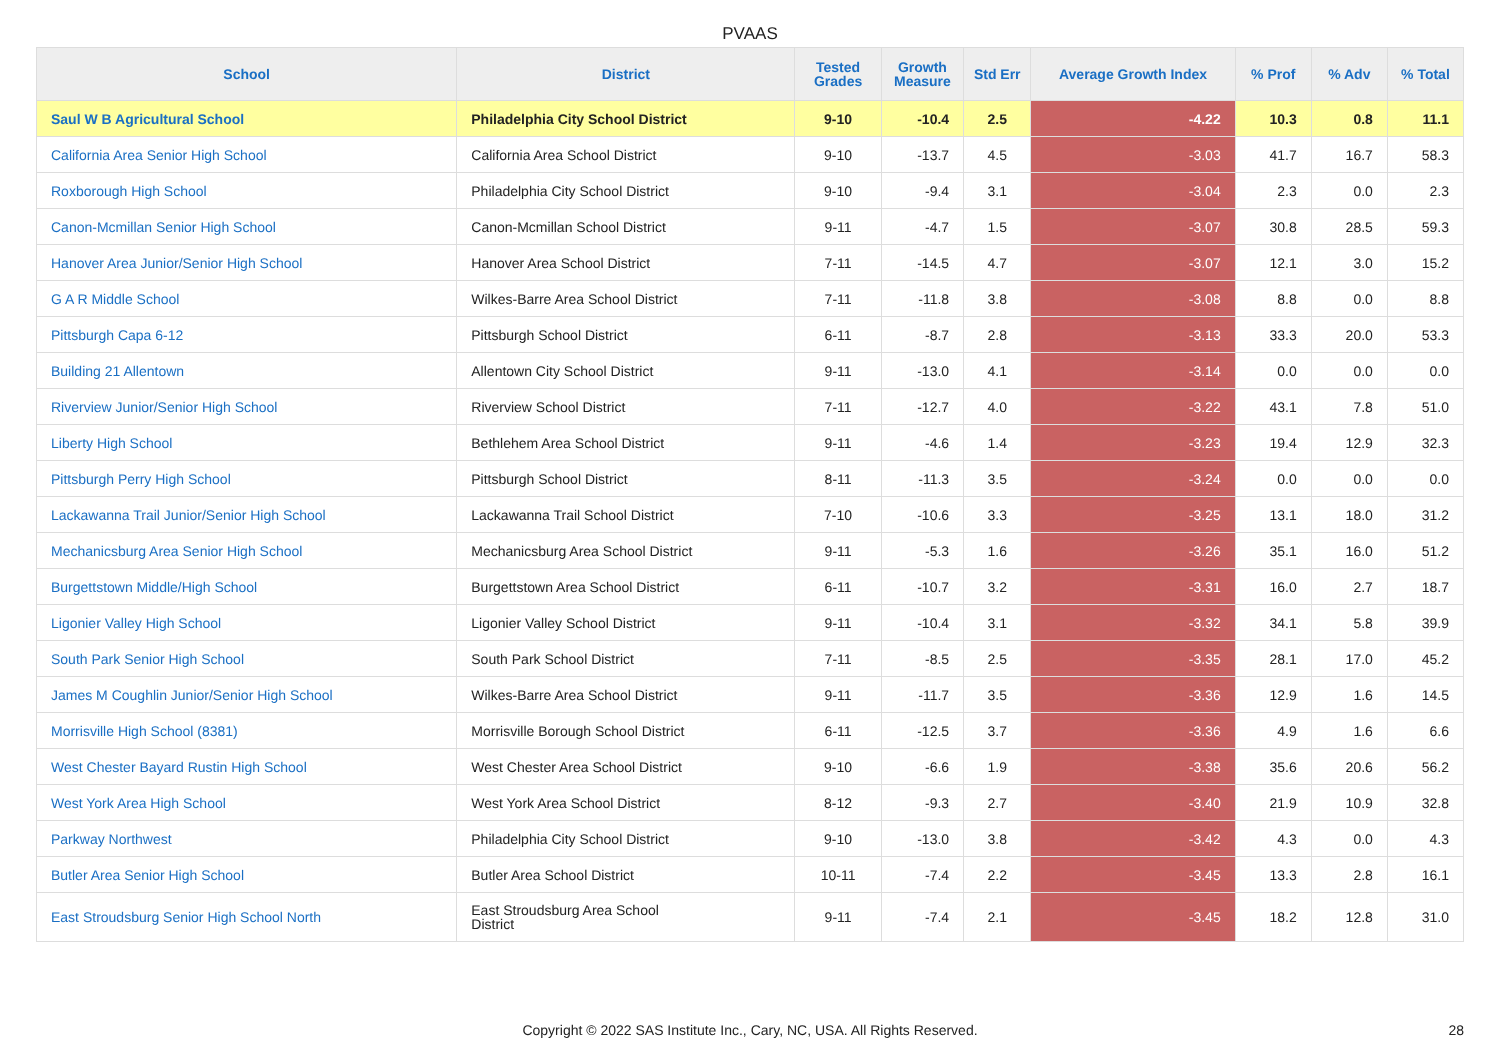PVAAS
| School | District | Tested Grades | Growth Measure | Std Err | Average Growth Index | % Prof | % Adv | % Total |
| --- | --- | --- | --- | --- | --- | --- | --- | --- |
| Saul W B Agricultural School | Philadelphia City School District | 9-10 | -10.4 | 2.5 | -4.22 | 10.3 | 0.8 | 11.1 |
| California Area Senior High School | California Area School District | 9-10 | -13.7 | 4.5 | -3.03 | 41.7 | 16.7 | 58.3 |
| Roxborough High School | Philadelphia City School District | 9-10 | -9.4 | 3.1 | -3.04 | 2.3 | 0.0 | 2.3 |
| Canon-Mcmillan Senior High School | Canon-Mcmillan School District | 9-11 | -4.7 | 1.5 | -3.07 | 30.8 | 28.5 | 59.3 |
| Hanover Area Junior/Senior High School | Hanover Area School District | 7-11 | -14.5 | 4.7 | -3.07 | 12.1 | 3.0 | 15.2 |
| G A R Middle School | Wilkes-Barre Area School District | 7-11 | -11.8 | 3.8 | -3.08 | 8.8 | 0.0 | 8.8 |
| Pittsburgh Capa 6-12 | Pittsburgh School District | 6-11 | -8.7 | 2.8 | -3.13 | 33.3 | 20.0 | 53.3 |
| Building 21 Allentown | Allentown City School District | 9-11 | -13.0 | 4.1 | -3.14 | 0.0 | 0.0 | 0.0 |
| Riverview Junior/Senior High School | Riverview School District | 7-11 | -12.7 | 4.0 | -3.22 | 43.1 | 7.8 | 51.0 |
| Liberty High School | Bethlehem Area School District | 9-11 | -4.6 | 1.4 | -3.23 | 19.4 | 12.9 | 32.3 |
| Pittsburgh Perry High School | Pittsburgh School District | 8-11 | -11.3 | 3.5 | -3.24 | 0.0 | 0.0 | 0.0 |
| Lackawanna Trail Junior/Senior High School | Lackawanna Trail School District | 7-10 | -10.6 | 3.3 | -3.25 | 13.1 | 18.0 | 31.2 |
| Mechanicsburg Area Senior High School | Mechanicsburg Area School District | 9-11 | -5.3 | 1.6 | -3.26 | 35.1 | 16.0 | 51.2 |
| Burgettstown Middle/High School | Burgettstown Area School District | 6-11 | -10.7 | 3.2 | -3.31 | 16.0 | 2.7 | 18.7 |
| Ligonier Valley High School | Ligonier Valley School District | 9-11 | -10.4 | 3.1 | -3.32 | 34.1 | 5.8 | 39.9 |
| South Park Senior High School | South Park School District | 7-11 | -8.5 | 2.5 | -3.35 | 28.1 | 17.0 | 45.2 |
| James M Coughlin Junior/Senior High School | Wilkes-Barre Area School District | 9-11 | -11.7 | 3.5 | -3.36 | 12.9 | 1.6 | 14.5 |
| Morrisville High School (8381) | Morrisville Borough School District | 6-11 | -12.5 | 3.7 | -3.36 | 4.9 | 1.6 | 6.6 |
| West Chester Bayard Rustin High School | West Chester Area School District | 9-10 | -6.6 | 1.9 | -3.38 | 35.6 | 20.6 | 56.2 |
| West York Area High School | West York Area School District | 8-12 | -9.3 | 2.7 | -3.40 | 21.9 | 10.9 | 32.8 |
| Parkway Northwest | Philadelphia City School District | 9-10 | -13.0 | 3.8 | -3.42 | 4.3 | 0.0 | 4.3 |
| Butler Area Senior High School | Butler Area School District | 10-11 | -7.4 | 2.2 | -3.45 | 13.3 | 2.8 | 16.1 |
| East Stroudsburg Senior High School North | East Stroudsburg Area School District | 9-11 | -7.4 | 2.1 | -3.45 | 18.2 | 12.8 | 31.0 |
Copyright © 2022 SAS Institute Inc., Cary, NC, USA. All Rights Reserved. 28